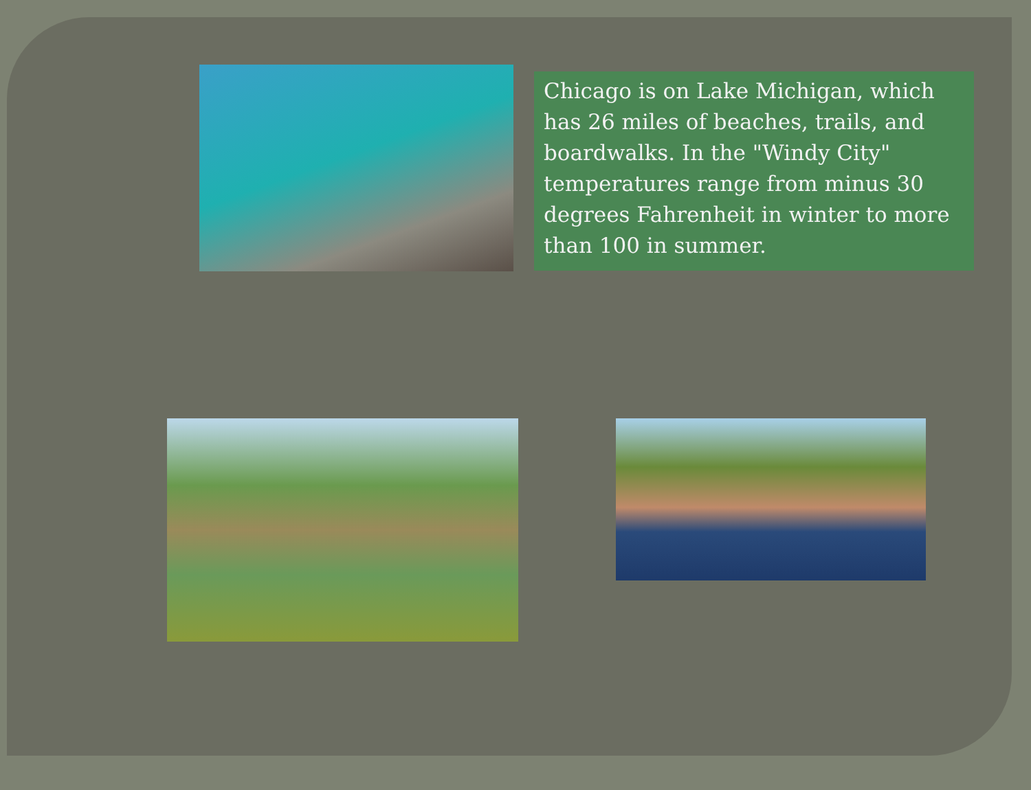Chicago is on Lake Michigan, which has 26 miles of beaches, trails, and boardwalks. In the "Windy City" temperatures range from minus 30 degrees Fahrenheit in winter to more than 100 in summer.